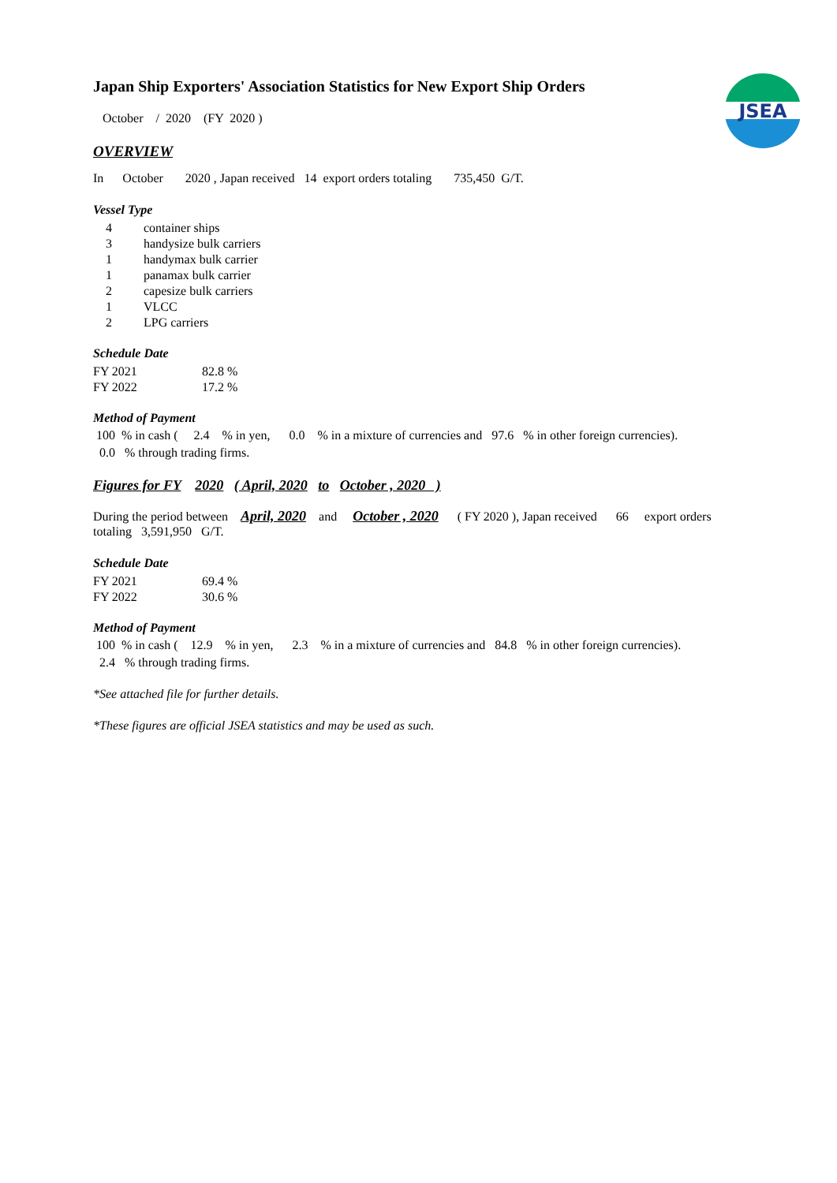JSEA
Japan Ship Exporters' Association Statistics for New Export Ship Orders
October / 2020 (FY 2020 )
OVERVIEW
In October 2020 , Japan received 14 export orders totaling 735,450 G/T.
Vessel Type
| 4 | container ships |
| 3 | handysize bulk carriers |
| 1 | handymax bulk carrier |
| 1 | panamax bulk carrier |
| 2 | capesize bulk carriers |
| 1 | VLCC |
| 2 | LPG carriers |
Schedule Date
| FY 2021 | 82.8 % |
| FY 2022 | 17.2 % |
Method of Payment
100 % in cash ( 2.4 % in yen, 0.0 % in a mixture of currencies and 97.6 % in other foreign currencies).
0.0 % through trading firms.
Figures for FY 2020 ( April, 2020 to October , 2020 )
During the period between April, 2020 and October , 2020 ( FY 2020 ), Japan received 66 export orders
totaling 3,591,950 G/T.
Schedule Date
| FY 2021 | 69.4 % |
| FY 2022 | 30.6 % |
Method of Payment
100 % in cash ( 12.9 % in yen, 2.3 % in a mixture of currencies and 84.8 % in other foreign currencies).
2.4 % through trading firms.
*See attached file for further details.
*These figures are official JSEA statistics and may be used as such.